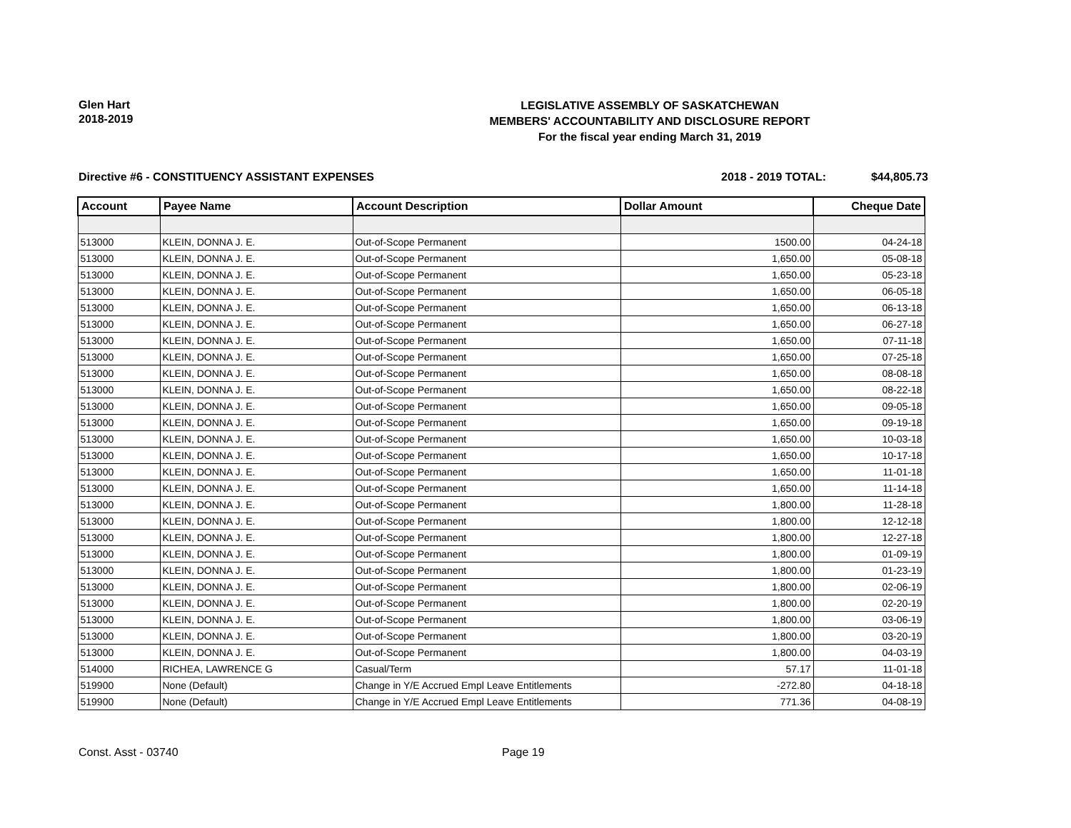Glen Hart
2018-2019
LEGISLATIVE ASSEMBLY OF SASKATCHEWAN
MEMBERS' ACCOUNTABILITY AND DISCLOSURE REPORT
For the fiscal year ending March 31, 2019
Directive #6 - CONSTITUENCY ASSISTANT EXPENSES 2018 - 2019 TOTAL: $44,805.73
| Account | Payee Name | Account Description | Dollar Amount | Cheque Date |
| --- | --- | --- | --- | --- |
| 513000 | KLEIN, DONNA J. E. | Out-of-Scope Permanent | 1500.00 | 04-24-18 |
| 513000 | KLEIN, DONNA J. E. | Out-of-Scope Permanent | 1,650.00 | 05-08-18 |
| 513000 | KLEIN, DONNA J. E. | Out-of-Scope Permanent | 1,650.00 | 05-23-18 |
| 513000 | KLEIN, DONNA J. E. | Out-of-Scope Permanent | 1,650.00 | 06-05-18 |
| 513000 | KLEIN, DONNA J. E. | Out-of-Scope Permanent | 1,650.00 | 06-13-18 |
| 513000 | KLEIN, DONNA J. E. | Out-of-Scope Permanent | 1,650.00 | 06-27-18 |
| 513000 | KLEIN, DONNA J. E. | Out-of-Scope Permanent | 1,650.00 | 07-11-18 |
| 513000 | KLEIN, DONNA J. E. | Out-of-Scope Permanent | 1,650.00 | 07-25-18 |
| 513000 | KLEIN, DONNA J. E. | Out-of-Scope Permanent | 1,650.00 | 08-08-18 |
| 513000 | KLEIN, DONNA J. E. | Out-of-Scope Permanent | 1,650.00 | 08-22-18 |
| 513000 | KLEIN, DONNA J. E. | Out-of-Scope Permanent | 1,650.00 | 09-05-18 |
| 513000 | KLEIN, DONNA J. E. | Out-of-Scope Permanent | 1,650.00 | 09-19-18 |
| 513000 | KLEIN, DONNA J. E. | Out-of-Scope Permanent | 1,650.00 | 10-03-18 |
| 513000 | KLEIN, DONNA J. E. | Out-of-Scope Permanent | 1,650.00 | 10-17-18 |
| 513000 | KLEIN, DONNA J. E. | Out-of-Scope Permanent | 1,650.00 | 11-01-18 |
| 513000 | KLEIN, DONNA J. E. | Out-of-Scope Permanent | 1,650.00 | 11-14-18 |
| 513000 | KLEIN, DONNA J. E. | Out-of-Scope Permanent | 1,800.00 | 11-28-18 |
| 513000 | KLEIN, DONNA J. E. | Out-of-Scope Permanent | 1,800.00 | 12-12-18 |
| 513000 | KLEIN, DONNA J. E. | Out-of-Scope Permanent | 1,800.00 | 12-27-18 |
| 513000 | KLEIN, DONNA J. E. | Out-of-Scope Permanent | 1,800.00 | 01-09-19 |
| 513000 | KLEIN, DONNA J. E. | Out-of-Scope Permanent | 1,800.00 | 01-23-19 |
| 513000 | KLEIN, DONNA J. E. | Out-of-Scope Permanent | 1,800.00 | 02-06-19 |
| 513000 | KLEIN, DONNA J. E. | Out-of-Scope Permanent | 1,800.00 | 02-20-19 |
| 513000 | KLEIN, DONNA J. E. | Out-of-Scope Permanent | 1,800.00 | 03-06-19 |
| 513000 | KLEIN, DONNA J. E. | Out-of-Scope Permanent | 1,800.00 | 03-20-19 |
| 513000 | KLEIN, DONNA J. E. | Out-of-Scope Permanent | 1,800.00 | 04-03-19 |
| 514000 | RICHEA, LAWRENCE G | Casual/Term | 57.17 | 11-01-18 |
| 519900 | None (Default) | Change in Y/E Accrued Empl Leave Entitlements | -272.80 | 04-18-18 |
| 519900 | None (Default) | Change in Y/E Accrued Empl Leave Entitlements | 771.36 | 04-08-19 |
Const. Asst - 03740 Page 19